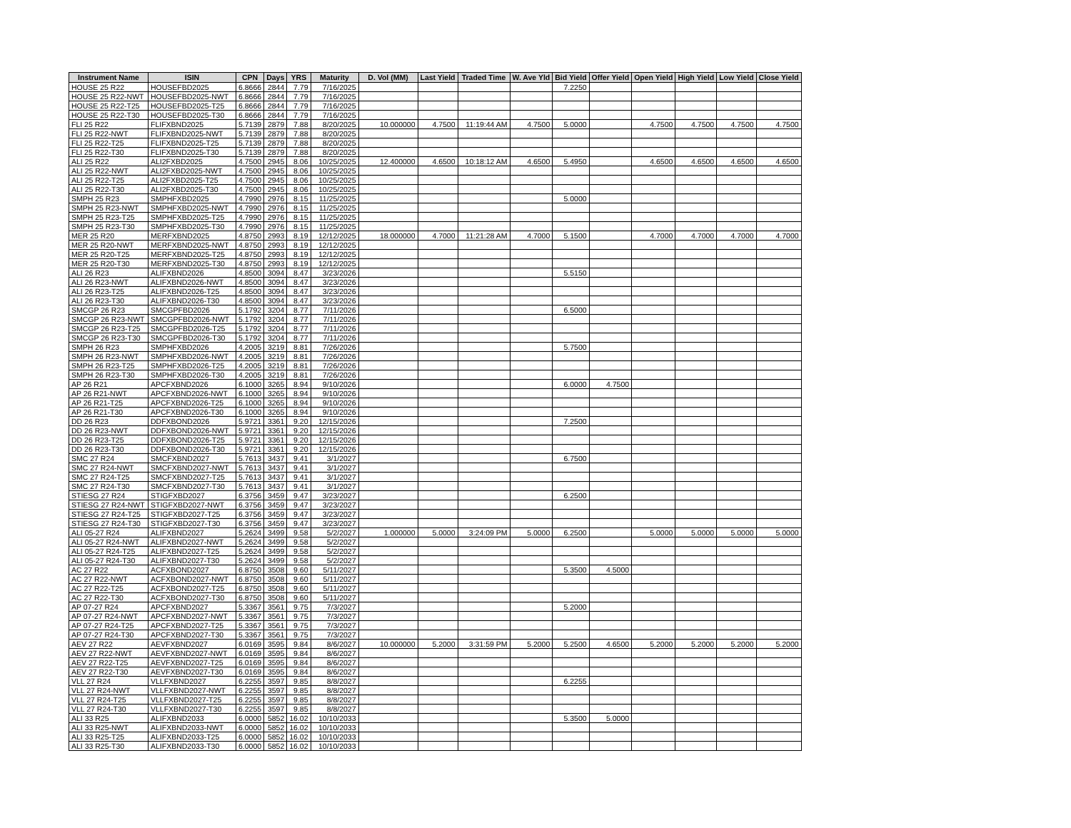| Instrument Name | ISIN | CPN | Days | YRS | Maturity | D. Vol (MM) | Last Yield | Traded Time | W. Ave Yld | Bid Yield | Offer Yield | Open Yield | High Yield | Low Yield | Close Yield |
| --- | --- | --- | --- | --- | --- | --- | --- | --- | --- | --- | --- | --- | --- | --- | --- |
| HOUSE 25 R22 | HOUSEFBD2025 | 6.8666 | 2844 | 7.79 | 7/16/2025 | | | | | 7.2250 | | | | | |
| HOUSE 25 R22-NWT | HOUSEFBD2025-NWT | 6.8666 | 2844 | 7.79 | 7/16/2025 | | | | | | | | | | |
| HOUSE 25 R22-T25 | HOUSEFBD2025-T25 | 6.8666 | 2844 | 7.79 | 7/16/2025 | | | | | | | | | | |
| HOUSE 25 R22-T30 | HOUSEFBD2025-T30 | 6.8666 | 2844 | 7.79 | 7/16/2025 | | | | | | | | | | |
| FLI 25 R22 | FLIFXBND2025 | 5.7139 | 2879 | 7.88 | 8/20/2025 | 10.000000 | 4.7500 | 11:19:44 AM | 4.7500 | 5.0000 | | 4.7500 | 4.7500 | 4.7500 | 4.7500 |
| FLI 25 R22-NWT | FLIFXBND2025-NWT | 5.7139 | 2879 | 7.88 | 8/20/2025 | | | | | | | | | | |
| FLI 25 R22-T25 | FLIFXBND2025-T25 | 5.7139 | 2879 | 7.88 | 8/20/2025 | | | | | | | | | | |
| FLI 25 R22-T30 | FLIFXBND2025-T30 | 5.7139 | 2879 | 7.88 | 8/20/2025 | | | | | | | | | | |
| ALI 25 R22 | ALI2FXBD2025 | 4.7500 | 2945 | 8.06 | 10/25/2025 | 12.400000 | 4.6500 | 10:18:12 AM | 4.6500 | 5.4950 | | 4.6500 | 4.6500 | 4.6500 | 4.6500 |
| ALI 25 R22-NWT | ALI2FXBD2025-NWT | 4.7500 | 2945 | 8.06 | 10/25/2025 | | | | | | | | | | |
| ALI 25 R22-T25 | ALI2FXBD2025-T25 | 4.7500 | 2945 | 8.06 | 10/25/2025 | | | | | | | | | | |
| ALI 25 R22-T30 | ALI2FXBD2025-T30 | 4.7500 | 2945 | 8.06 | 10/25/2025 | | | | | | | | | | |
| SMPH 25 R23 | SMPHFXBD2025 | 4.7990 | 2976 | 8.15 | 11/25/2025 | | | | | 5.0000 | | | | | |
| SMPH 25 R23-NWT | SMPHFXBD2025-NWT | 4.7990 | 2976 | 8.15 | 11/25/2025 | | | | | | | | | | |
| SMPH 25 R23-T25 | SMPHFXBD2025-T25 | 4.7990 | 2976 | 8.15 | 11/25/2025 | | | | | | | | | | |
| SMPH 25 R23-T30 | SMPHFXBD2025-T30 | 4.7990 | 2976 | 8.15 | 11/25/2025 | | | | | | | | | | |
| MER 25 R20 | MERFXBND2025 | 4.8750 | 2993 | 8.19 | 12/12/2025 | 18.000000 | 4.7000 | 11:21:28 AM | 4.7000 | 5.1500 | | 4.7000 | 4.7000 | 4.7000 | 4.7000 |
| MER 25 R20-NWT | MERFXBND2025-NWT | 4.8750 | 2993 | 8.19 | 12/12/2025 | | | | | | | | | | |
| MER 25 R20-T25 | MERFXBND2025-T25 | 4.8750 | 2993 | 8.19 | 12/12/2025 | | | | | | | | | | |
| MER 25 R20-T30 | MERFXBND2025-T30 | 4.8750 | 2993 | 8.19 | 12/12/2025 | | | | | | | | | | |
| ALI 26 R23 | ALIFXBND2026 | 4.8500 | 3094 | 8.47 | 3/23/2026 | | | | | 5.5150 | | | | | |
| ALI 26 R23-NWT | ALIFXBND2026-NWT | 4.8500 | 3094 | 8.47 | 3/23/2026 | | | | | | | | | | |
| ALI 26 R23-T25 | ALIFXBND2026-T25 | 4.8500 | 3094 | 8.47 | 3/23/2026 | | | | | | | | | | |
| ALI 26 R23-T30 | ALIFXBND2026-T30 | 4.8500 | 3094 | 8.47 | 3/23/2026 | | | | | | | | | | |
| SMCGP 26 R23 | SMCGPFBD2026 | 5.1792 | 3204 | 8.77 | 7/11/2026 | | | | | 6.5000 | | | | | |
| SMCGP 26 R23-NWT | SMCGPFBD2026-NWT | 5.1792 | 3204 | 8.77 | 7/11/2026 | | | | | | | | | | |
| SMCGP 26 R23-T25 | SMCGPFBD2026-T25 | 5.1792 | 3204 | 8.77 | 7/11/2026 | | | | | | | | | | |
| SMCGP 26 R23-T30 | SMCGPFBD2026-T30 | 5.1792 | 3204 | 8.77 | 7/11/2026 | | | | | | | | | | |
| SMPH 26 R23 | SMPHFXBD2026 | 4.2005 | 3219 | 8.81 | 7/26/2026 | | | | | 5.7500 | | | | | |
| SMPH 26 R23-NWT | SMPHFXBD2026-NWT | 4.2005 | 3219 | 8.81 | 7/26/2026 | | | | | | | | | | |
| SMPH 26 R23-T25 | SMPHFXBD2026-T25 | 4.2005 | 3219 | 8.81 | 7/26/2026 | | | | | | | | | | |
| SMPH 26 R23-T30 | SMPHFXBD2026-T30 | 4.2005 | 3219 | 8.81 | 7/26/2026 | | | | | | | | | | |
| AP 26 R21 | APCFXBND2026 | 6.1000 | 3265 | 8.94 | 9/10/2026 | | | | | 6.0000 | 4.7500 | | | | |
| AP 26 R21-NWT | APCFXBND2026-NWT | 6.1000 | 3265 | 8.94 | 9/10/2026 | | | | | | | | | | |
| AP 26 R21-T25 | APCFXBND2026-T25 | 6.1000 | 3265 | 8.94 | 9/10/2026 | | | | | | | | | | |
| AP 26 R21-T30 | APCFXBND2026-T30 | 6.1000 | 3265 | 8.94 | 9/10/2026 | | | | | | | | | | |
| DD 26 R23 | DDFXBOND2026 | 5.9721 | 3361 | 9.20 | 12/15/2026 | | | | | 7.2500 | | | | | |
| DD 26 R23-NWT | DDFXBOND2026-NWT | 5.9721 | 3361 | 9.20 | 12/15/2026 | | | | | | | | | | |
| DD 26 R23-T25 | DDFXBOND2026-T25 | 5.9721 | 3361 | 9.20 | 12/15/2026 | | | | | | | | | | |
| DD 26 R23-T30 | DDFXBOND2026-T30 | 5.9721 | 3361 | 9.20 | 12/15/2026 | | | | | | | | | | |
| SMC 27 R24 | SMCFXBND2027 | 5.7613 | 3437 | 9.41 | 3/1/2027 | | | | | 6.7500 | | | | | |
| SMC 27 R24-NWT | SMCFXBND2027-NWT | 5.7613 | 3437 | 9.41 | 3/1/2027 | | | | | | | | | | |
| SMC 27 R24-T25 | SMCFXBND2027-T25 | 5.7613 | 3437 | 9.41 | 3/1/2027 | | | | | | | | | | |
| SMC 27 R24-T30 | SMCFXBND2027-T30 | 5.7613 | 3437 | 9.41 | 3/1/2027 | | | | | | | | | | |
| STIESG 27 R24 | STIGFXBD2027 | 6.3756 | 3459 | 9.47 | 3/23/2027 | | | | | 6.2500 | | | | | |
| STIESG 27 R24-NWT | STIGFXBD2027-NWT | 6.3756 | 3459 | 9.47 | 3/23/2027 | | | | | | | | | | |
| STIESG 27 R24-T25 | STIGFXBD2027-T25 | 6.3756 | 3459 | 9.47 | 3/23/2027 | | | | | | | | | | |
| STIESG 27 R24-T30 | STIGFXBD2027-T30 | 6.3756 | 3459 | 9.47 | 3/23/2027 | | | | | | | | | | |
| ALI 05-27 R24 | ALIFXBND2027 | 5.2624 | 3499 | 9.58 | 5/2/2027 | 1.000000 | 5.0000 | 3:24:09 PM | 5.0000 | 6.2500 | | 5.0000 | 5.0000 | 5.0000 | 5.0000 |
| ALI 05-27 R24-NWT | ALIFXBND2027-NWT | 5.2624 | 3499 | 9.58 | 5/2/2027 | | | | | | | | | | |
| ALI 05-27 R24-T25 | ALIFXBND2027-T25 | 5.2624 | 3499 | 9.58 | 5/2/2027 | | | | | | | | | | |
| ALI 05-27 R24-T30 | ALIFXBND2027-T30 | 5.2624 | 3499 | 9.58 | 5/2/2027 | | | | | | | | | | |
| AC 27 R22 | ACFXBOND2027 | 6.8750 | 3508 | 9.60 | 5/11/2027 | | | | | 5.3500 | 4.5000 | | | | |
| AC 27 R22-NWT | ACFXBOND2027-NWT | 6.8750 | 3508 | 9.60 | 5/11/2027 | | | | | | | | | | |
| AC 27 R22-T25 | ACFXBOND2027-T25 | 6.8750 | 3508 | 9.60 | 5/11/2027 | | | | | | | | | | |
| AC 27 R22-T30 | ACFXBOND2027-T30 | 6.8750 | 3508 | 9.60 | 5/11/2027 | | | | | | | | | | |
| AP 07-27 R24 | APCFXBND2027 | 5.3367 | 3561 | 9.75 | 7/3/2027 | | | | | 5.2000 | | | | | |
| AP 07-27 R24-NWT | APCFXBND2027-NWT | 5.3367 | 3561 | 9.75 | 7/3/2027 | | | | | | | | | | |
| AP 07-27 R24-T25 | APCFXBND2027-T25 | 5.3367 | 3561 | 9.75 | 7/3/2027 | | | | | | | | | | |
| AP 07-27 R24-T30 | APCFXBND2027-T30 | 5.3367 | 3561 | 9.75 | 7/3/2027 | | | | | | | | | | |
| AEV 27 R22 | AEVFXBND2027 | 6.0169 | 3595 | 9.84 | 8/6/2027 | 10.000000 | 5.2000 | 3:31:59 PM | 5.2000 | 5.2500 | 4.6500 | 5.2000 | 5.2000 | 5.2000 | 5.2000 |
| AEV 27 R22-NWT | AEVFXBND2027-NWT | 6.0169 | 3595 | 9.84 | 8/6/2027 | | | | | | | | | | |
| AEV 27 R22-T25 | AEVFXBND2027-T25 | 6.0169 | 3595 | 9.84 | 8/6/2027 | | | | | | | | | | |
| AEV 27 R22-T30 | AEVFXBND2027-T30 | 6.0169 | 3595 | 9.84 | 8/6/2027 | | | | | | | | | | |
| VLL 27 R24 | VLLFXBND2027 | 6.2255 | 3597 | 9.85 | 8/8/2027 | | | | | 6.2255 | | | | | |
| VLL 27 R24-NWT | VLLFXBND2027-NWT | 6.2255 | 3597 | 9.85 | 8/8/2027 | | | | | | | | | | |
| VLL 27 R24-T25 | VLLFXBND2027-T25 | 6.2255 | 3597 | 9.85 | 8/8/2027 | | | | | | | | | | |
| VLL 27 R24-T30 | VLLFXBND2027-T30 | 6.2255 | 3597 | 9.85 | 8/8/2027 | | | | | | | | | | |
| ALI 33 R25 | ALIFXBND2033 | 6.0000 | 5852 | 16.02 | 10/10/2033 | | | | | 5.3500 | 5.0000 | | | | |
| ALI 33 R25-NWT | ALIFXBND2033-NWT | 6.0000 | 5852 | 16.02 | 10/10/2033 | | | | | | | | | | |
| ALI 33 R25-T25 | ALIFXBND2033-T25 | 6.0000 | 5852 | 16.02 | 10/10/2033 | | | | | | | | | | |
| ALI 33 R25-T30 | ALIFXBND2033-T30 | 6.0000 | 5852 | 16.02 | 10/10/2033 | | | | | | | | | | |